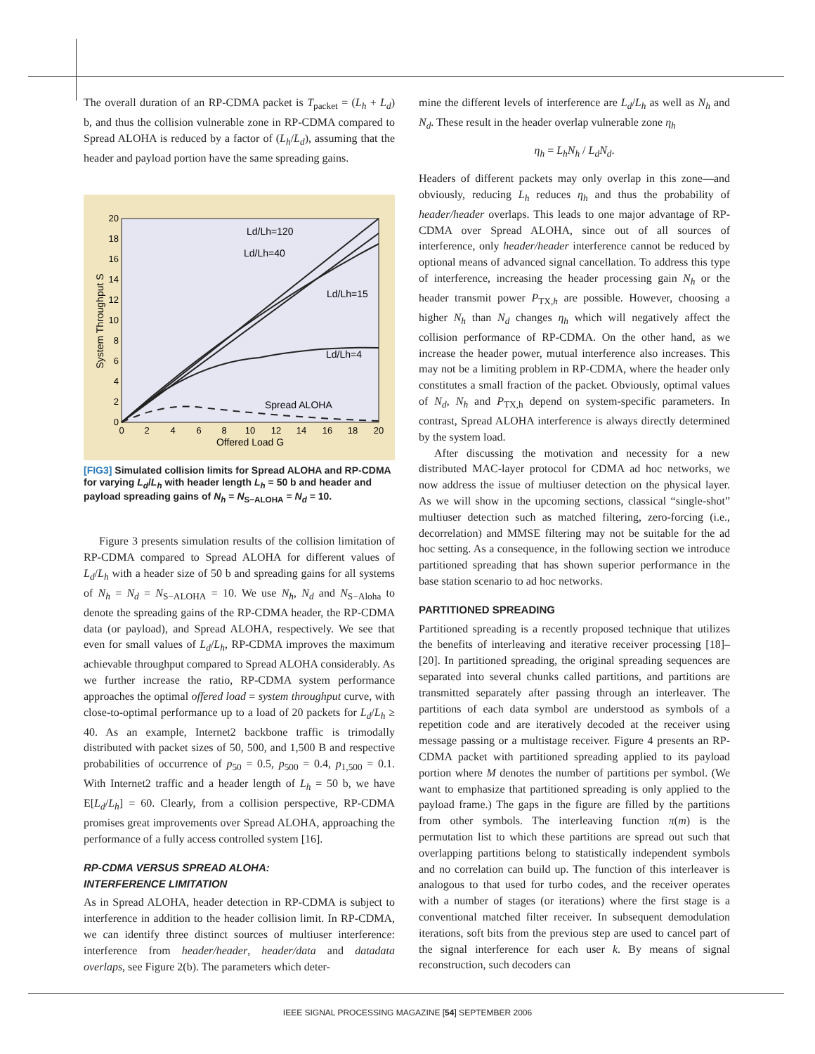The overall duration of an RP-CDMA packet is T<sub>packet</sub> = (L<sub>h</sub> + L<sub>d</sub>) b, and thus the collision vulnerable zone in RP-CDMA compared to Spread ALOHA is reduced by a factor of (L<sub>h</sub>/L<sub>d</sub>), assuming that the header and payload portion have the same spreading gains.
0
2
4
6
8
10
12
14
16
18
20
0
2
4
6
8
10
12
14
16
18
20
Offered Load G
System Throughput S
Ld/Lh=120
Ld/Lh=40
Ld/Lh=15
Ld/Lh=4
Spread ALOHA
[FIG3] Simulated collision limits for Spread ALOHA and RP-CDMA for varying L<sub>d</sub>/L<sub>h</sub> with header length L<sub>h</sub> = 50 b and header and payload spreading gains of N<sub>h</sub> = N<sub>S−ALOHA</sub> = N<sub>d</sub> = 10.
Figure 3 presents simulation results of the collision limitation of RP-CDMA compared to Spread ALOHA for different values of L<sub>d</sub>/L<sub>h</sub> with a header size of 50 b and spreading gains for all systems of N<sub>h</sub> = N<sub>d</sub> = N<sub>S−ALOHA</sub> = 10. We use N<sub>h</sub>, N<sub>d</sub> and N<sub>S−Aloha</sub> to denote the spreading gains of the RP-CDMA header, the RP-CDMA data (or payload), and Spread ALOHA, respectively. We see that even for small values of L<sub>d</sub>/L<sub>h</sub>, RP-CDMA improves the maximum achievable throughput compared to Spread ALOHA considerably. As we further increase the ratio, RP-CDMA system performance approaches the optimal offered load = system throughput curve, with close-to-optimal performance up to a load of 20 packets for L<sub>d</sub>/L<sub>h</sub> ≥ 40. As an example, Internet2 backbone traffic is trimodally distributed with packet sizes of 50, 500, and 1,500 B and respective probabilities of occurrence of p<sub>50</sub> = 0.5, p<sub>500</sub> = 0.4, p<sub>1,500</sub> = 0.1. With Internet2 traffic and a header length of L<sub>h</sub> = 50 b, we have E[L<sub>d</sub>/L<sub>h</sub>] = 60. Clearly, from a collision perspective, RP-CDMA promises great improvements over Spread ALOHA, approaching the performance of a fully access controlled system [16].
RP-CDMA VERSUS SPREAD ALOHA:
INTERFERENCE LIMITATION
As in Spread ALOHA, header detection in RP-CDMA is subject to interference in addition to the header collision limit. In RP-CDMA, we can identify three distinct sources of multiuser interference: interference from header/header, header/data and datadata overlaps, see Figure 2(b). The parameters which deter-
mine the different levels of interference are L<sub>d</sub>/L<sub>h</sub> as well as N<sub>h</sub> and N<sub>d</sub>. These result in the header overlap vulnerable zone η<sub>h</sub>
η<sub>h</sub> = L<sub>h</sub>N<sub>h</sub> / L<sub>d</sub>N<sub>d</sub>.
Headers of different packets may only overlap in this zone—and obviously, reducing L<sub>h</sub> reduces η<sub>h</sub> and thus the probability of header/header overlaps. This leads to one major advantage of RP-CDMA over Spread ALOHA, since out of all sources of interference, only header/header interference cannot be reduced by optional means of advanced signal cancellation. To address this type of interference, increasing the header processing gain N<sub>h</sub> or the header transmit power P<sub>TX,h</sub> are possible. However, choosing a higher N<sub>h</sub> than N<sub>d</sub> changes η<sub>h</sub> which will negatively affect the collision performance of RP-CDMA. On the other hand, as we increase the header power, mutual interference also increases. This may not be a limiting problem in RP-CDMA, where the header only constitutes a small fraction of the packet. Obviously, optimal values of N<sub>d</sub>, N<sub>h</sub> and P<sub>TX,h</sub> depend on system-specific parameters. In contrast, Spread ALOHA interference is always directly determined by the system load.
After discussing the motivation and necessity for a new distributed MAC-layer protocol for CDMA ad hoc networks, we now address the issue of multiuser detection on the physical layer. As we will show in the upcoming sections, classical “single-shot” multiuser detection such as matched filtering, zero-forcing (i.e., decorrelation) and MMSE filtering may not be suitable for the ad hoc setting. As a consequence, in the following section we introduce partitioned spreading that has shown superior performance in the base station scenario to ad hoc networks.
PARTITIONED SPREADING
Partitioned spreading is a recently proposed technique that utilizes the benefits of interleaving and iterative receiver processing [18]–[20]. In partitioned spreading, the original spreading sequences are separated into several chunks called partitions, and partitions are transmitted separately after passing through an interleaver. The partitions of each data symbol are understood as symbols of a repetition code and are iteratively decoded at the receiver using message passing or a multistage receiver. Figure 4 presents an RP-CDMA packet with partitioned spreading applied to its payload portion where M denotes the number of partitions per symbol. (We want to emphasize that partitioned spreading is only applied to the payload frame.) The gaps in the figure are filled by the partitions from other symbols. The interleaving function π(m) is the permutation list to which these partitions are spread out such that overlapping partitions belong to statistically independent symbols and no correlation can build up. The function of this interleaver is analogous to that used for turbo codes, and the receiver operates with a number of stages (or iterations) where the first stage is a conventional matched filter receiver. In subsequent demodulation iterations, soft bits from the previous step are used to cancel part of the signal interference for each user k. By means of signal reconstruction, such decoders can
IEEE SIGNAL PROCESSING MAGAZINE [54] SEPTEMBER 2006